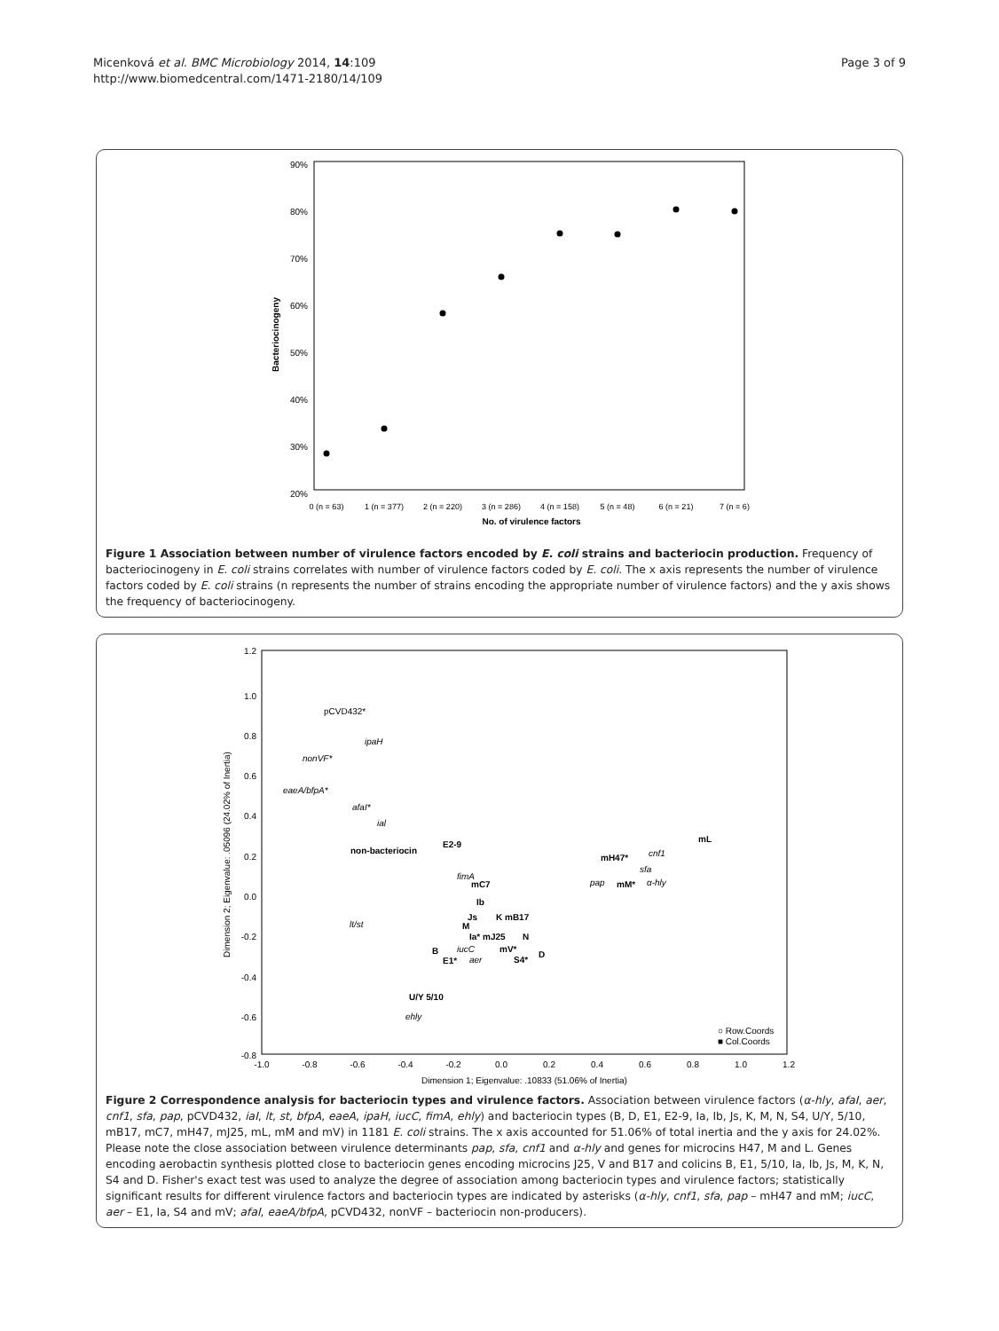Micenková et al. BMC Microbiology 2014, 14:109
http://www.biomedcentral.com/1471-2180/14/109
Page 3 of 9
90%
80%
70%
60%
50%
40%
30%
20%
Bacteriocinogeny
0 (n = 63)
1 (n = 377)
2 (n = 220)
3 (n = 286)
4 (n = 158)
5 (n = 48)
6 (n = 21)
7 (n = 6)
No. of virulence factors
Figure 1 Association between number of virulence factors encoded by E. coli strains and bacteriocin production. Frequency of bacteriocinogeny in E. coli strains correlates with number of virulence factors coded by E. coli. The x axis represents the number of virulence factors coded by E. coli strains (n represents the number of strains encoding the appropriate number of virulence factors) and the y axis shows the frequency of bacteriocinogeny.
1.2
1.0
0.8
0.6
0.4
0.2
0.0
-0.2
-0.4
-0.6
-0.8
-1.0
-0.8
-0.6
-0.4
-0.2
0.0
0.2
0.4
0.6
0.8
1.0
1.2
Dimension 1; Eigenvalue: .10833 (51.06% of Inertia)
Dimension 2; Eigenvalue: .05096 (24.02% of Inertia)
pCVD432*
ipaH
nonVF*
eaeA/bfpA*
afaI*
ial
non-bacteriocin
E2-9
fimA
mC7
lt/st
Ib
Js
K mB17
M
Ia* mJ25
N
iucC
mV*
B
E1*
aer
S4*
D
U/Y 5/10
ehly
mH47*
cnf1
sfa
pap
mM*
α-hly
mL
○ Row.Coords
■ Col.Coords
Figure 2 Correspondence analysis for bacteriocin types and virulence factors. Association between virulence factors (α-hly, afaI, aer, cnf1, sfa, pap, pCVD432, iaI, lt, st, bfpA, eaeA, ipaH, iucC, fimA, ehly) and bacteriocin types (B, D, E1, E2-9, Ia, Ib, Js, K, M, N, S4, U/Y, 5/10, mB17, mC7, mH47, mJ25, mL, mM and mV) in 1181 E. coli strains. The x axis accounted for 51.06% of total inertia and the y axis for 24.02%. Please note the close association between virulence determinants pap, sfa, cnf1 and α-hly and genes for microcins H47, M and L. Genes encoding aerobactin synthesis plotted close to bacteriocin genes encoding microcins J25, V and B17 and colicins B, E1, 5/10, Ia, Ib, Js, M, K, N, S4 and D. Fisher's exact test was used to analyze the degree of association among bacteriocin types and virulence factors; statistically significant results for different virulence factors and bacteriocin types are indicated by asterisks (α-hly, cnf1, sfa, pap – mH47 and mM; iucC, aer – E1, Ia, S4 and mV; afaI, eaeA/bfpA, pCVD432, nonVF – bacteriocin non-producers).